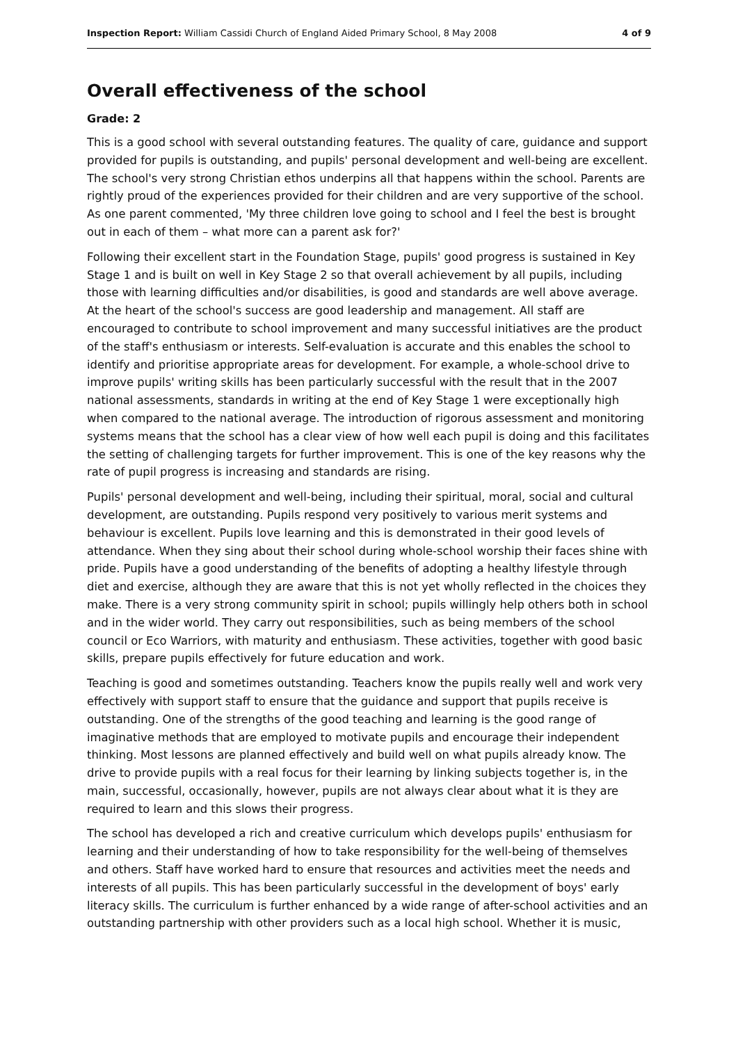Inspection Report: William Cassidi Church of England Aided Primary School, 8 May 2008 4 of 9
Overall effectiveness of the school
Grade: 2
This is a good school with several outstanding features. The quality of care, guidance and support provided for pupils is outstanding, and pupils' personal development and well-being are excellent. The school's very strong Christian ethos underpins all that happens within the school. Parents are rightly proud of the experiences provided for their children and are very supportive of the school. As one parent commented, 'My three children love going to school and I feel the best is brought out in each of them – what more can a parent ask for?'
Following their excellent start in the Foundation Stage, pupils' good progress is sustained in Key Stage 1 and is built on well in Key Stage 2 so that overall achievement by all pupils, including those with learning difficulties and/or disabilities, is good and standards are well above average. At the heart of the school's success are good leadership and management. All staff are encouraged to contribute to school improvement and many successful initiatives are the product of the staff's enthusiasm or interests. Self-evaluation is accurate and this enables the school to identify and prioritise appropriate areas for development. For example, a whole-school drive to improve pupils' writing skills has been particularly successful with the result that in the 2007 national assessments, standards in writing at the end of Key Stage 1 were exceptionally high when compared to the national average. The introduction of rigorous assessment and monitoring systems means that the school has a clear view of how well each pupil is doing and this facilitates the setting of challenging targets for further improvement. This is one of the key reasons why the rate of pupil progress is increasing and standards are rising.
Pupils' personal development and well-being, including their spiritual, moral, social and cultural development, are outstanding. Pupils respond very positively to various merit systems and behaviour is excellent. Pupils love learning and this is demonstrated in their good levels of attendance. When they sing about their school during whole-school worship their faces shine with pride. Pupils have a good understanding of the benefits of adopting a healthy lifestyle through diet and exercise, although they are aware that this is not yet wholly reflected in the choices they make. There is a very strong community spirit in school; pupils willingly help others both in school and in the wider world. They carry out responsibilities, such as being members of the school council or Eco Warriors, with maturity and enthusiasm. These activities, together with good basic skills, prepare pupils effectively for future education and work.
Teaching is good and sometimes outstanding. Teachers know the pupils really well and work very effectively with support staff to ensure that the guidance and support that pupils receive is outstanding. One of the strengths of the good teaching and learning is the good range of imaginative methods that are employed to motivate pupils and encourage their independent thinking. Most lessons are planned effectively and build well on what pupils already know. The drive to provide pupils with a real focus for their learning by linking subjects together is, in the main, successful, occasionally, however, pupils are not always clear about what it is they are required to learn and this slows their progress.
The school has developed a rich and creative curriculum which develops pupils' enthusiasm for learning and their understanding of how to take responsibility for the well-being of themselves and others. Staff have worked hard to ensure that resources and activities meet the needs and interests of all pupils. This has been particularly successful in the development of boys' early literacy skills. The curriculum is further enhanced by a wide range of after-school activities and an outstanding partnership with other providers such as a local high school. Whether it is music,